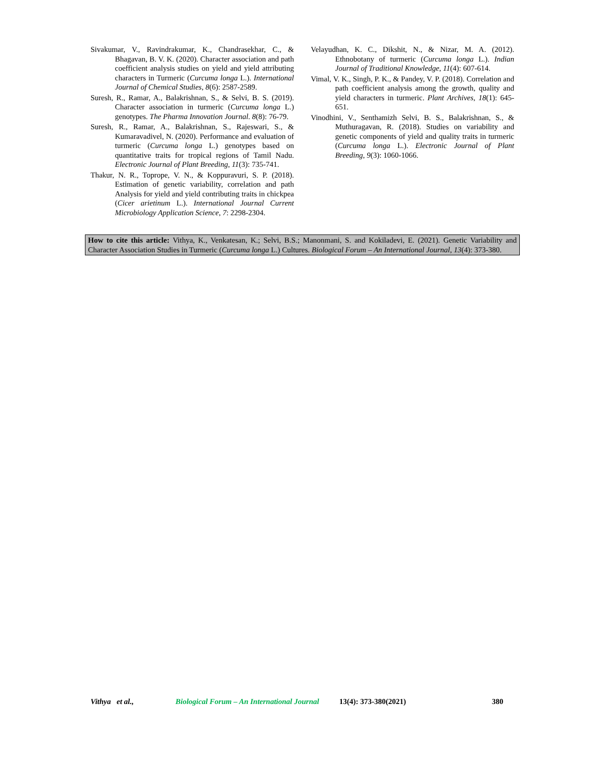Sivakumar, V., Ravindrakumar, K., Chandrasekhar, C., & Bhagavan, B. V. K. (2020). Character association and path coefficient analysis studies on yield and yield attributing characters in Turmeric (Curcuma longa L.). International Journal of Chemical Studies, 8(6): 2587-2589.
Suresh, R., Ramar, A., Balakrishnan, S., & Selvi, B. S. (2019). Character association in turmeric (Curcuma longa L.) genotypes. The Pharma Innovation Journal. 8(8): 76-79.
Suresh, R., Ramar, A., Balakrishnan, S., Rajeswari, S., & Kumaravadivel, N. (2020). Performance and evaluation of turmeric (Curcuma longa L.) genotypes based on quantitative traits for tropical regions of Tamil Nadu. Electronic Journal of Plant Breeding, 11(3): 735-741.
Thakur, N. R., Toprope, V. N., & Koppuravuri, S. P. (2018). Estimation of genetic variability, correlation and path Analysis for yield and yield contributing traits in chickpea (Cicer arietinum L.). International Journal Current Microbiology Application Science, 7: 2298-2304.
Velayudhan, K. C., Dikshit, N., & Nizar, M. A. (2012). Ethnobotany of turmeric (Curcuma longa L.). Indian Journal of Traditional Knowledge, 11(4): 607-614.
Vimal, V. K., Singh, P. K., & Pandey, V. P. (2018). Correlation and path coefficient analysis among the growth, quality and yield characters in turmeric. Plant Archives, 18(1): 645-651.
Vinodhini, V., Senthamizh Selvi, B. S., Balakrishnan, S., & Muthuragavan, R. (2018). Studies on variability and genetic components of yield and quality traits in turmeric (Curcuma longa L.). Electronic Journal of Plant Breeding, 9(3): 1060-1066.
How to cite this article: Vithya, K., Venkatesan, K.; Selvi, B.S.; Manonmani, S. and Kokiladevi, E. (2021). Genetic Variability and Character Association Studies in Turmeric (Curcuma longa L.) Cultures. Biological Forum – An International Journal, 13(4): 373-380.
Vithya et al., Biological Forum – An International Journal 13(4): 373-380(2021) 380